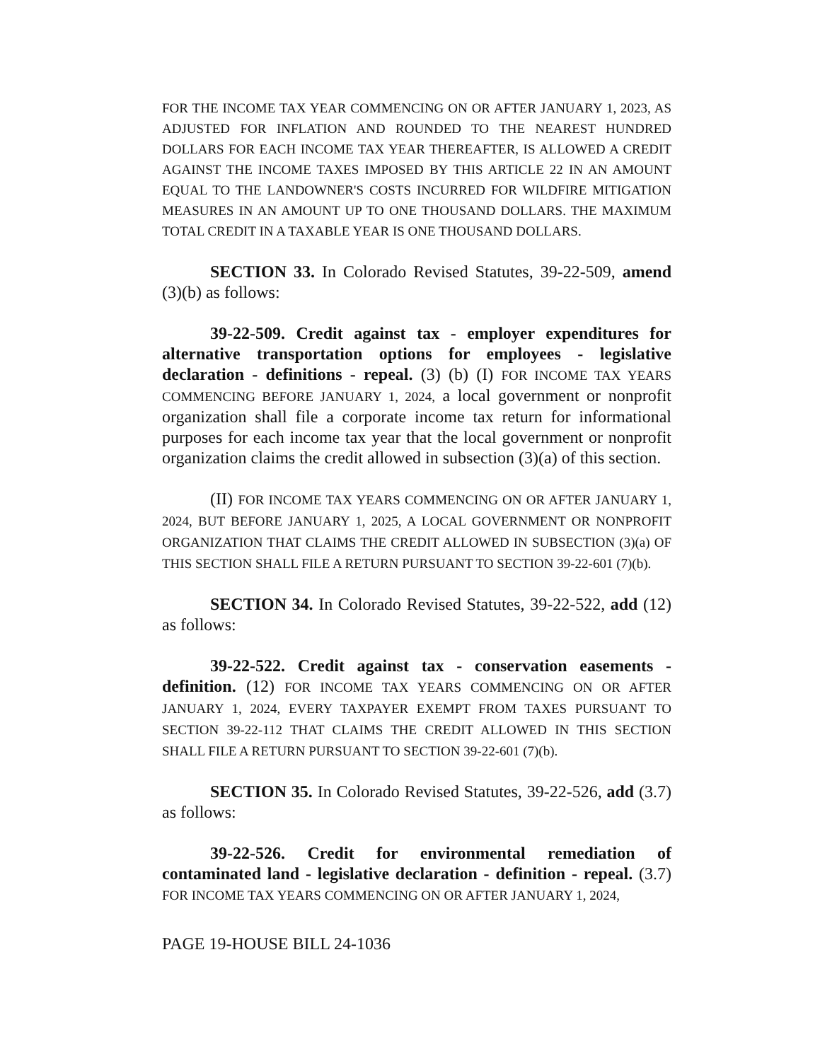FOR THE INCOME TAX YEAR COMMENCING ON OR AFTER JANUARY 1, 2023, AS ADJUSTED FOR INFLATION AND ROUNDED TO THE NEAREST HUNDRED DOLLARS FOR EACH INCOME TAX YEAR THEREAFTER, IS ALLOWED A CREDIT AGAINST THE INCOME TAXES IMPOSED BY THIS ARTICLE 22 IN AN AMOUNT EQUAL TO THE LANDOWNER'S COSTS INCURRED FOR WILDFIRE MITIGATION MEASURES IN AN AMOUNT UP TO ONE THOUSAND DOLLARS. THE MAXIMUM TOTAL CREDIT IN A TAXABLE YEAR IS ONE THOUSAND DOLLARS.
SECTION 33. In Colorado Revised Statutes, 39-22-509, amend (3)(b) as follows:
39-22-509. Credit against tax - employer expenditures for alternative transportation options for employees - legislative declaration - definitions - repeal. (3) (b) (I) FOR INCOME TAX YEARS COMMENCING BEFORE JANUARY 1, 2024, a local government or nonprofit organization shall file a corporate income tax return for informational purposes for each income tax year that the local government or nonprofit organization claims the credit allowed in subsection (3)(a) of this section.
(II) FOR INCOME TAX YEARS COMMENCING ON OR AFTER JANUARY 1, 2024, BUT BEFORE JANUARY 1, 2025, A LOCAL GOVERNMENT OR NONPROFIT ORGANIZATION THAT CLAIMS THE CREDIT ALLOWED IN SUBSECTION (3)(a) OF THIS SECTION SHALL FILE A RETURN PURSUANT TO SECTION 39-22-601 (7)(b).
SECTION 34. In Colorado Revised Statutes, 39-22-522, add (12) as follows:
39-22-522. Credit against tax - conservation easements - definition. (12) FOR INCOME TAX YEARS COMMENCING ON OR AFTER JANUARY 1, 2024, EVERY TAXPAYER EXEMPT FROM TAXES PURSUANT TO SECTION 39-22-112 THAT CLAIMS THE CREDIT ALLOWED IN THIS SECTION SHALL FILE A RETURN PURSUANT TO SECTION 39-22-601 (7)(b).
SECTION 35. In Colorado Revised Statutes, 39-22-526, add (3.7) as follows:
39-22-526. Credit for environmental remediation of contaminated land - legislative declaration - definition - repeal. (3.7) FOR INCOME TAX YEARS COMMENCING ON OR AFTER JANUARY 1, 2024,
PAGE 19-HOUSE BILL 24-1036